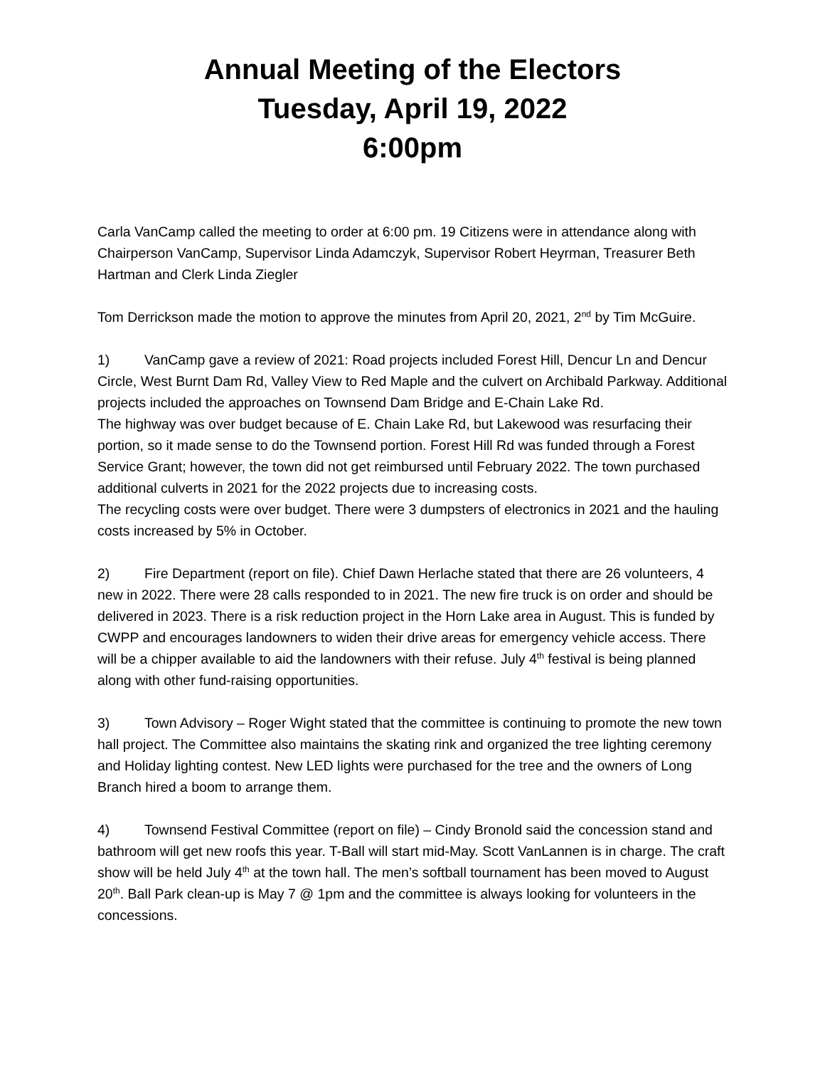Annual Meeting of the Electors
Tuesday, April 19, 2022
6:00pm
Carla VanCamp called the meeting to order at 6:00 pm. 19 Citizens were in attendance along with Chairperson VanCamp, Supervisor Linda Adamczyk, Supervisor Robert Heyrman, Treasurer Beth Hartman and Clerk Linda Ziegler
Tom Derrickson made the motion to approve the minutes from April 20, 2021, 2<sup>nd</sup> by Tim McGuire.
1) VanCamp gave a review of 2021: Road projects included Forest Hill, Dencur Ln and Dencur Circle, West Burnt Dam Rd, Valley View to Red Maple and the culvert on Archibald Parkway. Additional projects included the approaches on Townsend Dam Bridge and E-Chain Lake Rd.
The highway was over budget because of E. Chain Lake Rd, but Lakewood was resurfacing their portion, so it made sense to do the Townsend portion. Forest Hill Rd was funded through a Forest Service Grant; however, the town did not get reimbursed until February 2022. The town purchased additional culverts in 2021 for the 2022 projects due to increasing costs.
The recycling costs were over budget. There were 3 dumpsters of electronics in 2021 and the hauling costs increased by 5% in October.
2) Fire Department (report on file). Chief Dawn Herlache stated that there are 26 volunteers, 4 new in 2022. There were 28 calls responded to in 2021. The new fire truck is on order and should be delivered in 2023. There is a risk reduction project in the Horn Lake area in August. This is funded by CWPP and encourages landowners to widen their drive areas for emergency vehicle access. There will be a chipper available to aid the landowners with their refuse. July 4<sup>th</sup> festival is being planned along with other fund-raising opportunities.
3) Town Advisory – Roger Wight stated that the committee is continuing to promote the new town hall project. The Committee also maintains the skating rink and organized the tree lighting ceremony and Holiday lighting contest. New LED lights were purchased for the tree and the owners of Long Branch hired a boom to arrange them.
4) Townsend Festival Committee (report on file) – Cindy Bronold said the concession stand and bathroom will get new roofs this year. T-Ball will start mid-May. Scott VanLannen is in charge. The craft show will be held July 4<sup>th</sup> at the town hall. The men’s softball tournament has been moved to August 20<sup>th</sup>. Ball Park clean-up is May 7 @ 1pm and the committee is always looking for volunteers in the concessions.